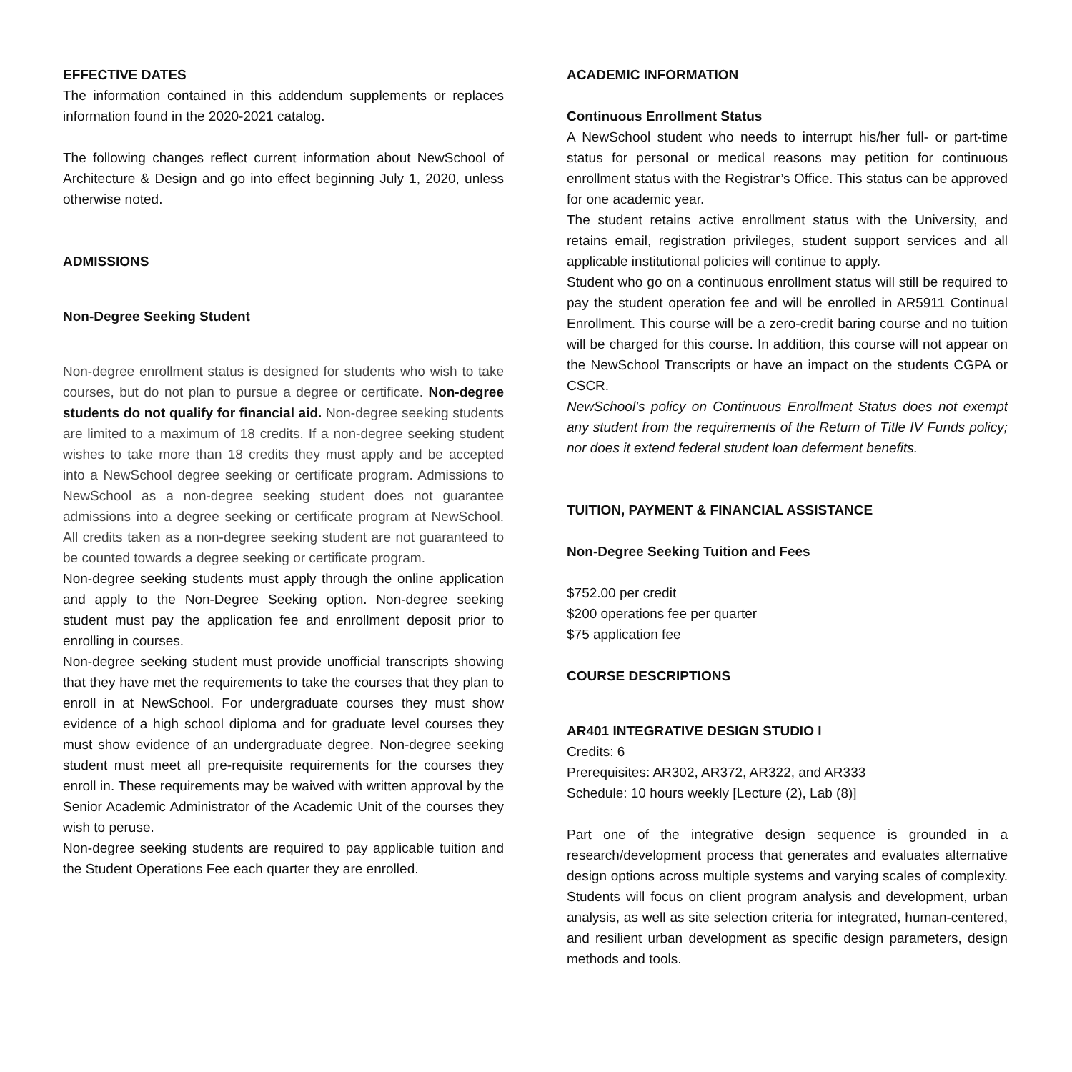EFFECTIVE DATES
The information contained in this addendum supplements or replaces information found in the 2020-2021 catalog.
The following changes reflect current information about NewSchool of Architecture & Design and go into effect beginning July 1, 2020, unless otherwise noted.
ADMISSIONS
Non-Degree Seeking Student
Non-degree enrollment status is designed for students who wish to take courses, but do not plan to pursue a degree or certificate. Non-degree students do not qualify for financial aid. Non-degree seeking students are limited to a maximum of 18 credits. If a non-degree seeking student wishes to take more than 18 credits they must apply and be accepted into a NewSchool degree seeking or certificate program. Admissions to NewSchool as a non-degree seeking student does not guarantee admissions into a degree seeking or certificate program at NewSchool. All credits taken as a non-degree seeking student are not guaranteed to be counted towards a degree seeking or certificate program.
Non-degree seeking students must apply through the online application and apply to the Non-Degree Seeking option. Non-degree seeking student must pay the application fee and enrollment deposit prior to enrolling in courses.
Non-degree seeking student must provide unofficial transcripts showing that they have met the requirements to take the courses that they plan to enroll in at NewSchool. For undergraduate courses they must show evidence of a high school diploma and for graduate level courses they must show evidence of an undergraduate degree. Non-degree seeking student must meet all pre-requisite requirements for the courses they enroll in. These requirements may be waived with written approval by the Senior Academic Administrator of the Academic Unit of the courses they wish to peruse.
Non-degree seeking students are required to pay applicable tuition and the Student Operations Fee each quarter they are enrolled.
ACADEMIC INFORMATION
Continuous Enrollment Status
A NewSchool student who needs to interrupt his/her full- or part-time status for personal or medical reasons may petition for continuous enrollment status with the Registrar’s Office. This status can be approved for one academic year.
The student retains active enrollment status with the University, and retains email, registration privileges, student support services and all applicable institutional policies will continue to apply.
Student who go on a continuous enrollment status will still be required to pay the student operation fee and will be enrolled in AR5911 Continual Enrollment. This course will be a zero-credit baring course and no tuition will be charged for this course. In addition, this course will not appear on the NewSchool Transcripts or have an impact on the students CGPA or CSCR.
NewSchool’s policy on Continuous Enrollment Status does not exempt any student from the requirements of the Return of Title IV Funds policy; nor does it extend federal student loan deferment benefits.
TUITION, PAYMENT & FINANCIAL ASSISTANCE
Non-Degree Seeking Tuition and Fees
$752.00 per credit
$200 operations fee per quarter
$75 application fee
COURSE DESCRIPTIONS
AR401 INTEGRATIVE DESIGN STUDIO I
Credits: 6
Prerequisites: AR302, AR372, AR322, and AR333
Schedule: 10 hours weekly [Lecture (2), Lab (8)]
Part one of the integrative design sequence is grounded in a research/development process that generates and evaluates alternative design options across multiple systems and varying scales of complexity. Students will focus on client program analysis and development, urban analysis, as well as site selection criteria for integrated, human-centered, and resilient urban development as specific design parameters, design methods and tools.